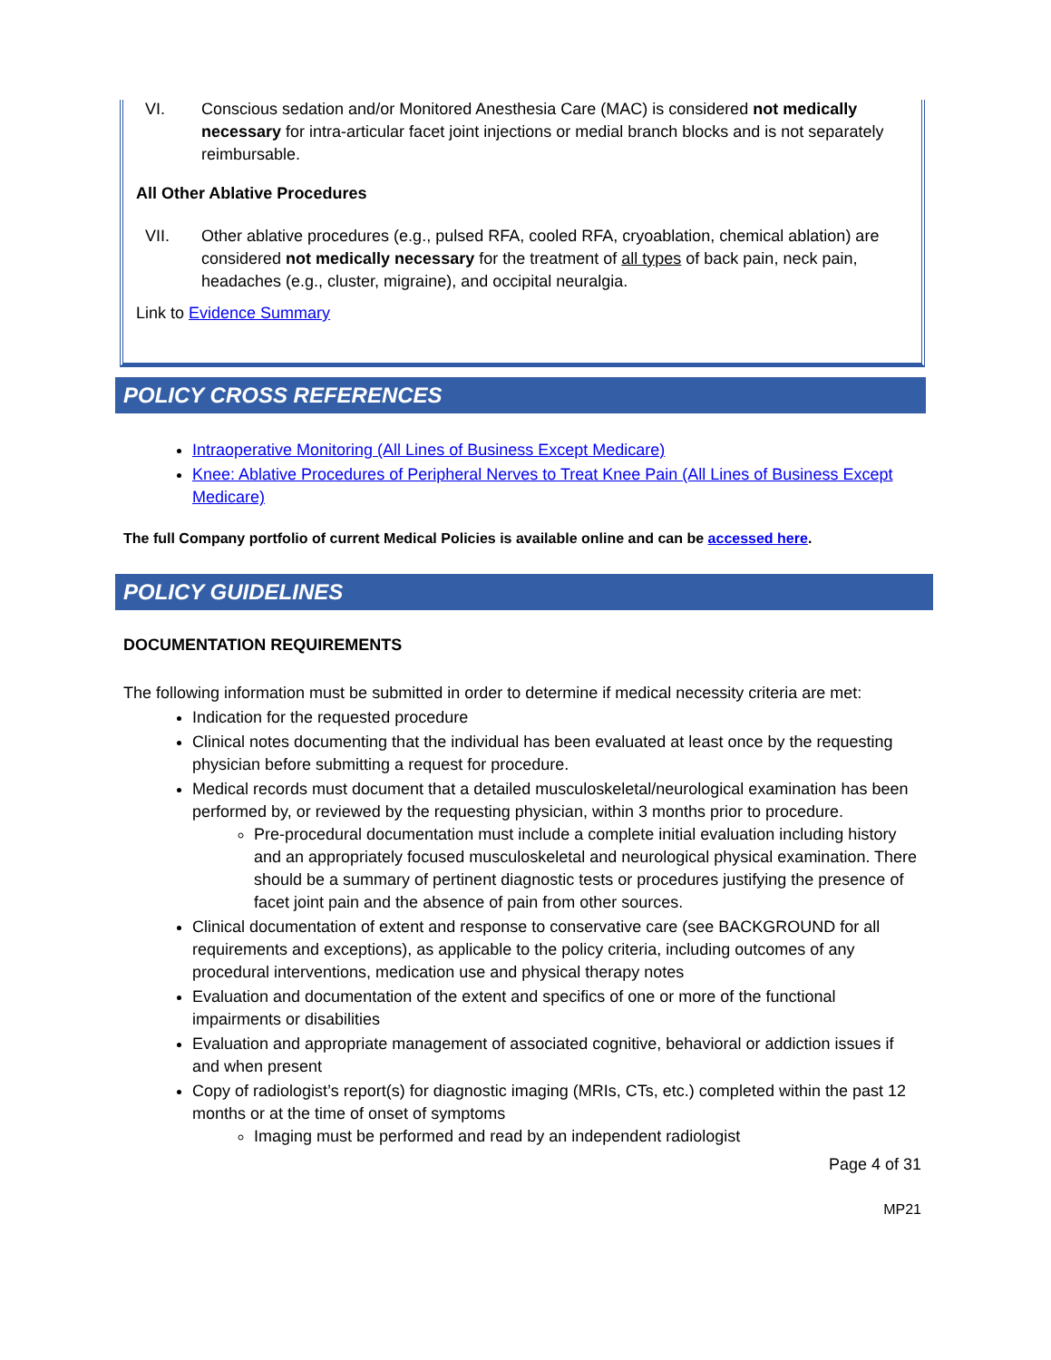VI. Conscious sedation and/or Monitored Anesthesia Care (MAC) is considered not medically necessary for intra-articular facet joint injections or medial branch blocks and is not separately reimbursable.
All Other Ablative Procedures
VII. Other ablative procedures (e.g., pulsed RFA, cooled RFA, cryoablation, chemical ablation) are considered not medically necessary for the treatment of all types of back pain, neck pain, headaches (e.g., cluster, migraine), and occipital neuralgia.
Link to Evidence Summary
POLICY CROSS REFERENCES
Intraoperative Monitoring (All Lines of Business Except Medicare)
Knee: Ablative Procedures of Peripheral Nerves to Treat Knee Pain (All Lines of Business Except Medicare)
The full Company portfolio of current Medical Policies is available online and can be accessed here.
POLICY GUIDELINES
DOCUMENTATION REQUIREMENTS
The following information must be submitted in order to determine if medical necessity criteria are met:
Indication for the requested procedure
Clinical notes documenting that the individual has been evaluated at least once by the requesting physician before submitting a request for procedure.
Medical records must document that a detailed musculoskeletal/neurological examination has been performed by, or reviewed by the requesting physician, within 3 months prior to procedure.
Pre-procedural documentation must include a complete initial evaluation including history and an appropriately focused musculoskeletal and neurological physical examination. There should be a summary of pertinent diagnostic tests or procedures justifying the presence of facet joint pain and the absence of pain from other sources.
Clinical documentation of extent and response to conservative care (see BACKGROUND for all requirements and exceptions), as applicable to the policy criteria, including outcomes of any procedural interventions, medication use and physical therapy notes
Evaluation and documentation of the extent and specifics of one or more of the functional impairments or disabilities
Evaluation and appropriate management of associated cognitive, behavioral or addiction issues if and when present
Copy of radiologist’s report(s) for diagnostic imaging (MRIs, CTs, etc.) completed within the past 12 months or at the time of onset of symptoms
Imaging must be performed and read by an independent radiologist
Page 4 of 31
MP21